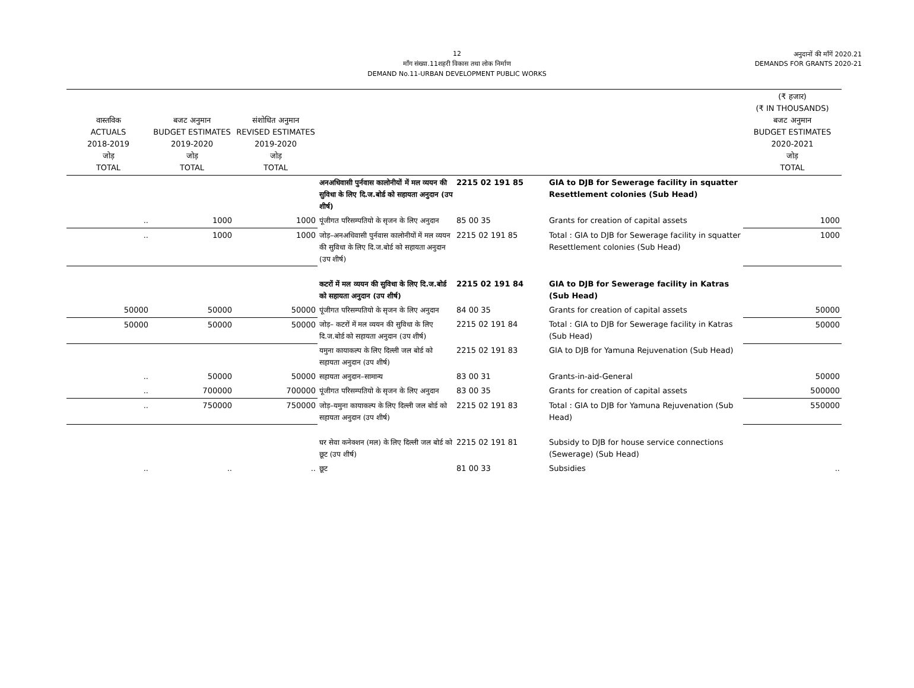12
माँग संख्या.11शहरी विकास तथा लोक निर्माण
DEMAND No.11-URBAN DEVELOPMENT PUBLIC WORKS
अनुदानों की माँगें 2020.21
DEMANDS FOR GRANTS 2020-21
| वास्तविक ACTUALS 2018-2019 जोड़ TOTAL | बजट अनुमान BUDGET ESTIMATES 2019-2020 जोड़ TOTAL | संशोधित अनुमान REVISED ESTIMATES 2019-2020 जोड़ TOTAL | | | | (₹ हजार) (₹ IN THOUSANDS) बजट अनुमान BUDGET ESTIMATES 2020-2021 जोड़ TOTAL |
| --- | --- | --- | --- | --- | --- | --- |
| | | | अनअधिवासी पुर्नवास कालोनीयों में मल व्ययन की सुविधा के लिए दि.ज.बोर्ड को सहायता अनुदान (उप शीर्ष) | 2215 02 191 85 | GIA to DJB for Sewerage facility in squatter Resettlement colonies (Sub Head) | |
| .. | 1000 | 1000 | पूंजीगत परिसम्पतियो के सृजन के लिए अनुदान | 85 00 35 | Grants for creation of capital assets | 1000 |
| .. | 1000 | 1000 | जोड़–अनअधिवासी पुर्नवास कालोनीयों में मल व्ययन की सुविधा के लिए दि.ज.बोर्ड को सहायता अनुदान (उप शीर्ष) | 2215 02 191 85 | Total : GIA to DJB for Sewerage facility in squatter Resettlement colonies (Sub Head) | 1000 |
| | | | कटरों में मल व्ययन की सुविधा के लिए दि.ज.बोर्ड को सहायता अनुदान (उप शीर्ष) | 2215 02 191 84 | GIA to DJB for Sewerage facility in Katras (Sub Head) | |
| 50000 | 50000 | 50000 | पूंजीगत परिसम्पतियो के सृजन के लिए अनुदान | 84 00 35 | Grants for creation of capital assets | 50000 |
| 50000 | 50000 | 50000 | जोड़– कटरों में मल व्ययन की सुविधा के लिए दि.ज.बोर्ड को सहायता अनुदान (उप शीर्ष) | 2215 02 191 84 | Total : GIA to DJB for Sewerage facility in Katras (Sub Head) | 50000 |
| | | | यमुना कायाकल्प के लिए दिल्ली जल बोर्ड को सहायता अनुदान (उप शीर्ष) | 2215 02 191 83 | GIA to DJB for Yamuna Rejuvenation (Sub Head) | |
| .. | 50000 | 50000 | सहायता अनुदान–सामान्य | 83 00 31 | Grants-in-aid-General | 50000 |
| .. | 700000 | 700000 | पूंजीगत परिसम्पतियो के सृजन के लिए अनुदान | 83 00 35 | Grants for creation of capital assets | 500000 |
| .. | 750000 | 750000 | जोड़–यमुना कायाकल्प के लिए दिल्ली जल बोर्ड को सहायता अनुदान (उप शीर्ष) | 2215 02 191 83 | Total : GIA to DJB for Yamuna Rejuvenation (Sub Head) | 550000 |
| | | | घर सेवा कनेक्शन (मल) के लिए दिल्ली जल बोर्ड को छूट (उप शीर्ष) | 2215 02 191 81 | Subsidy to DJB for house service connections (Sewerage) (Sub Head) | |
| .. | .. | .. | छूट | 81 00 33 | Subsidies | .. |